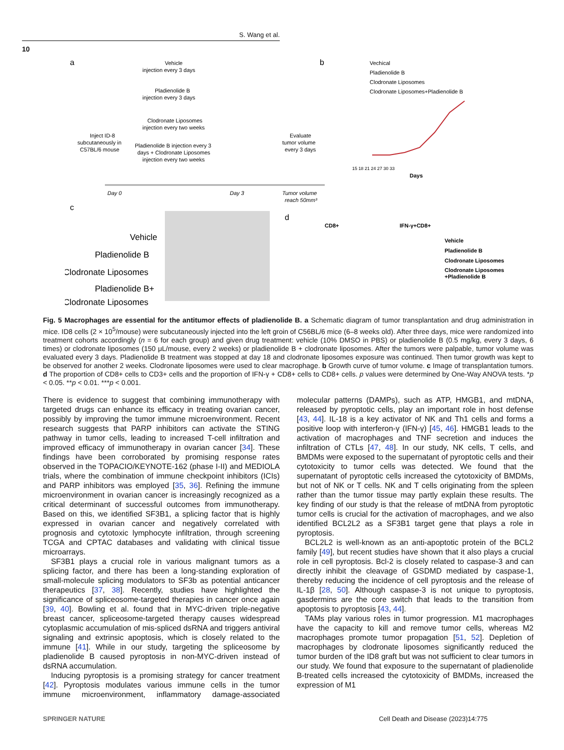S. Wang et al.
10
a
Vehicle
injection every 3 days
Pladienolide B
injection every 3 days
Clodronate Liposomes
injection every two weeks
Pladienolide B injection every 3
days + Clodronate Liposomes
injection every two weeks
Inject ID-8
subcutaneously in
C57BL/6 mouse
Evaluate
tumor volume
every 3 days
Day 0
Day 3
Tumor volume
reach 50mm³
b
Vechical
Pladienolide B
Clodronate Liposomes
Clodronate Liposomes+Pladienolide B
15 18 21 24 27 30 33
Days
c
Vehicle
Pladienolide B
Clodronate Liposomes
Pladienolide B+
Clodronate Liposomes
d
CD8+
IFN-γ+CD8+
Vehicle
Pladienolide B
Clodronate Liposomes
Clodronate Liposomes
+Pladienolide B
Fig. 5 Macrophages are essential for the antitumor effects of pladienolide B. a Schematic diagram of tumor transplantation and drug administration in mice. ID8 cells (2 × 10<sup>5</sup>/mouse) were subcutaneously injected into the left groin of C56BL/6 mice (6–8 weeks old). After three days, mice were randomized into treatment cohorts accordingly (n = 6 for each group) and given drug treatment: vehicle (10% DMSO in PBS) or pladienolide B (0.5 mg/kg, every 3 days, 6 times) or clodronate liposomes (150 μL/mouse, every 2 weeks) or pladienolide B + clodronate liposomes. After the tumors were palpable, tumor volume was evaluated every 3 days. Pladienolide B treatment was stopped at day 18 and clodronate liposomes exposure was continued. Then tumor growth was kept to be observed for another 2 weeks. Clodronate liposomes were used to clear macrophage. b Growth curve of tumor volume. c Image of transplantation tumors. d The proportion of CD8+ cells to CD3+ cells and the proportion of IFN-γ + CD8+ cells to CD8+ cells. p values were determined by One-Way ANOVA tests. *p < 0.05. **p < 0.01. ***p < 0.001.
There is evidence to suggest that combining immunotherapy with targeted drugs can enhance its efficacy in treating ovarian cancer, possibly by improving the tumor immune microenvironment. Recent research suggests that PARP inhibitors can activate the STING pathway in tumor cells, leading to increased T-cell infiltration and improved efficacy of immunotherapy in ovarian cancer [34]. These findings have been corroborated by promising response rates observed in the TOPACIO/KEYNOTE-162 (phase I-II) and MEDIOLA trials, where the combination of immune checkpoint inhibitors (ICIs) and PARP inhibitors was employed [35, 36]. Refining the immune microenvironment in ovarian cancer is increasingly recognized as a critical determinant of successful outcomes from immunotherapy. Based on this, we identified SF3B1, a splicing factor that is highly expressed in ovarian cancer and negatively correlated with prognosis and cytotoxic lymphocyte infiltration, through screening TCGA and CPTAC databases and validating with clinical tissue microarrays.
SF3B1 plays a crucial role in various malignant tumors as a splicing factor, and there has been a long-standing exploration of small-molecule splicing modulators to SF3b as potential anticancer therapeutics [37, 38]. Recently, studies have highlighted the significance of spliceosome-targeted therapies in cancer once again [39, 40]. Bowling et al. found that in MYC-driven triple-negative breast cancer, spliceosome-targeted therapy causes widespread cytoplasmic accumulation of mis-spliced dsRNA and triggers antiviral signaling and extrinsic apoptosis, which is closely related to the immune [41]. While in our study, targeting the spliceosome by pladienolide B caused pyroptosis in non-MYC-driven instead of dsRNA accumulation.
Inducing pyroptosis is a promising strategy for cancer treatment [42]. Pyroptosis modulates various immune cells in the tumor immune microenvironment, inflammatory damage-associated molecular patterns (DAMPs), such as ATP, HMGB1, and mtDNA, released by pyroptotic cells, play an important role in host defense [43, 44]. IL-18 is a key activator of NK and Th1 cells and forms a positive loop with interferon-γ (IFN-γ) [45, 46]. HMGB1 leads to the activation of macrophages and TNF secretion and induces the infiltration of CTLs [47, 48]. In our study, NK cells, T cells, and BMDMs were exposed to the supernatant of pyroptotic cells and their cytotoxicity to tumor cells was detected. We found that the supernatant of pyroptotic cells increased the cytotoxicity of BMDMs, but not of NK or T cells. NK and T cells originating from the spleen rather than the tumor tissue may partly explain these results. The key finding of our study is that the release of mtDNA from pyroptotic tumor cells is crucial for the activation of macrophages, and we also identified BCL2L2 as a SF3B1 target gene that plays a role in pyroptosis.
BCL2L2 is well-known as an anti-apoptotic protein of the BCL2 family [49], but recent studies have shown that it also plays a crucial role in cell pyroptosis. Bcl-2 is closely related to caspase-3 and can directly inhibit the cleavage of GSDMD mediated by caspase-1, thereby reducing the incidence of cell pyroptosis and the release of IL-1β [28, 50]. Although caspase-3 is not unique to pyroptosis, gasdermins are the core switch that leads to the transition from apoptosis to pyroptosis [43, 44].
TAMs play various roles in tumor progression. M1 macrophages have the capacity to kill and remove tumor cells, whereas M2 macrophages promote tumor propagation [51, 52]. Depletion of macrophages by clodronate liposomes significantly reduced the tumor burden of the ID8 graft but was not sufficient to clear tumors in our study. We found that exposure to the supernatant of pladienolide B-treated cells increased the cytotoxicity of BMDMs, increased the expression of M1
SPRINGER NATURE Cell Death and Disease (2023)14:775